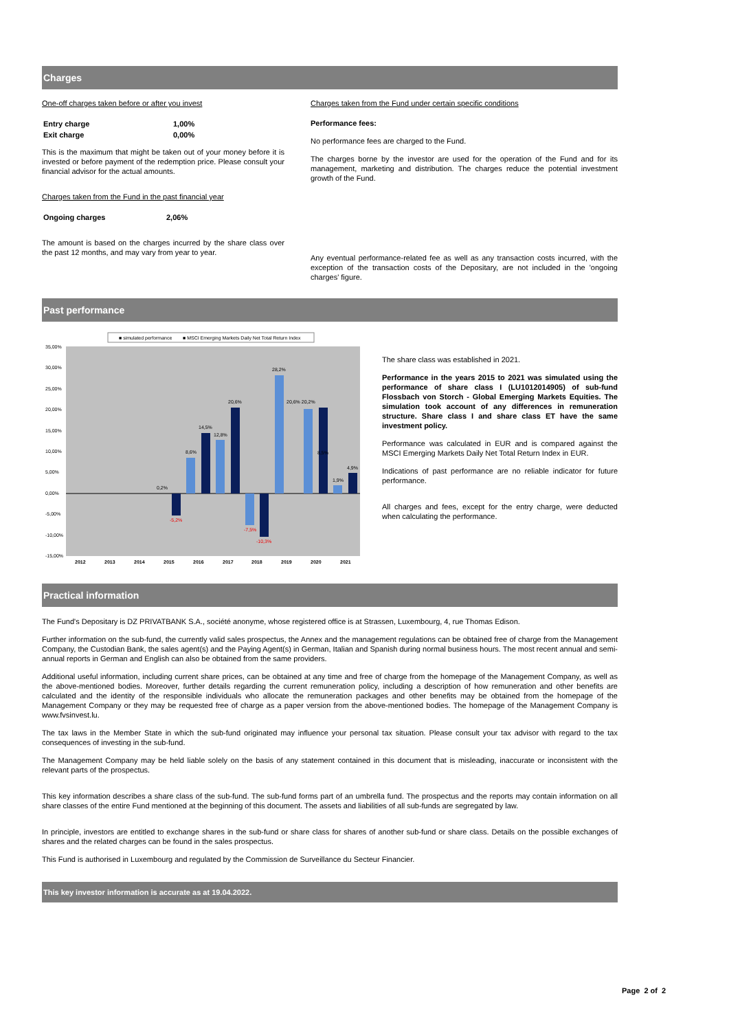Charges
One-off charges taken before or after you invest
| Entry charge | 1,00% |
| Exit charge | 0,00% |
This is the maximum that might be taken out of your money before it is invested or before payment of the redemption price. Please consult your financial advisor for the actual amounts.
Charges taken from the Fund in the past financial year
| Ongoing charges | 2,06% |
The amount is based on the charges incurred by the share class over the past 12 months, and may vary from year to year.
Charges taken from the Fund under certain specific conditions
Performance fees:
No performance fees are charged to the Fund.
The charges borne by the investor are used for the operation of the Fund and for its management, marketing and distribution. The charges reduce the potential investment growth of the Fund.
Any eventual performance-related fee as well as any transaction costs incurred, with the exception of the transaction costs of the Depositary, are not included in the 'ongoing charges' figure.
Past performance
■ simulated performance
■ MSCI Emerging Markets Daily Net Total Return Index
35,00%
30,00%
25,00%
20,00%
15,00%
10,00%
5,00%
0,00%
-5,00%
-10,00%
-15,00%
2012
2013
2014
2015
2016
2017
2018
2019
2020
2021
0,2%
8,6%
14,5%
12,8%
20,6%
28,2%
20,6% 20,2%
8,5%
1,9%
4,9%
-5,2%
-7,5%
-10,3%
The share class was established in 2021.
Performance in the years 2015 to 2021 was simulated using the performance of share class I (LU1012014905) of sub-fund Flossbach von Storch - Global Emerging Markets Equities. The simulation took account of any differences in remuneration structure. Share class I and share class ET have the same investment policy.
Performance was calculated in EUR and is compared against the MSCI Emerging Markets Daily Net Total Return Index in EUR.
Indications of past performance are no reliable indicator for future performance.
All charges and fees, except for the entry charge, were deducted when calculating the performance.
Practical information
The Fund's Depositary is DZ PRIVATBANK S.A., société anonyme, whose registered office is at Strassen, Luxembourg, 4, rue Thomas Edison.
Further information on the sub-fund, the currently valid sales prospectus, the Annex and the management regulations can be obtained free of charge from the Management Company, the Custodian Bank, the sales agent(s) and the Paying Agent(s) in German, Italian and Spanish during normal business hours. The most recent annual and semi-annual reports in German and English can also be obtained from the same providers.
Additional useful information, including current share prices, can be obtained at any time and free of charge from the homepage of the Management Company, as well as the above-mentioned bodies. Moreover, further details regarding the current remuneration policy, including a description of how remuneration and other benefits are calculated and the identity of the responsible individuals who allocate the remuneration packages and other benefits may be obtained from the homepage of the Management Company or they may be requested free of charge as a paper version from the above-mentioned bodies. The homepage of the Management Company is www.fvsinvest.lu.
The tax laws in the Member State in which the sub-fund originated may influence your personal tax situation. Please consult your tax advisor with regard to the tax consequences of investing in the sub-fund.
The Management Company may be held liable solely on the basis of any statement contained in this document that is misleading, inaccurate or inconsistent with the relevant parts of the prospectus.
This key information describes a share class of the sub-fund. The sub-fund forms part of an umbrella fund. The prospectus and the reports may contain information on all share classes of the entire Fund mentioned at the beginning of this document. The assets and liabilities of all sub-funds are segregated by law.
In principle, investors are entitled to exchange shares in the sub-fund or share class for shares of another sub-fund or share class. Details on the possible exchanges of shares and the related charges can be found in the sales prospectus.
This Fund is authorised in Luxembourg and regulated by the Commission de Surveillance du Secteur Financier.
This key investor information is accurate as at 19.04.2022.
Page 2 of 2